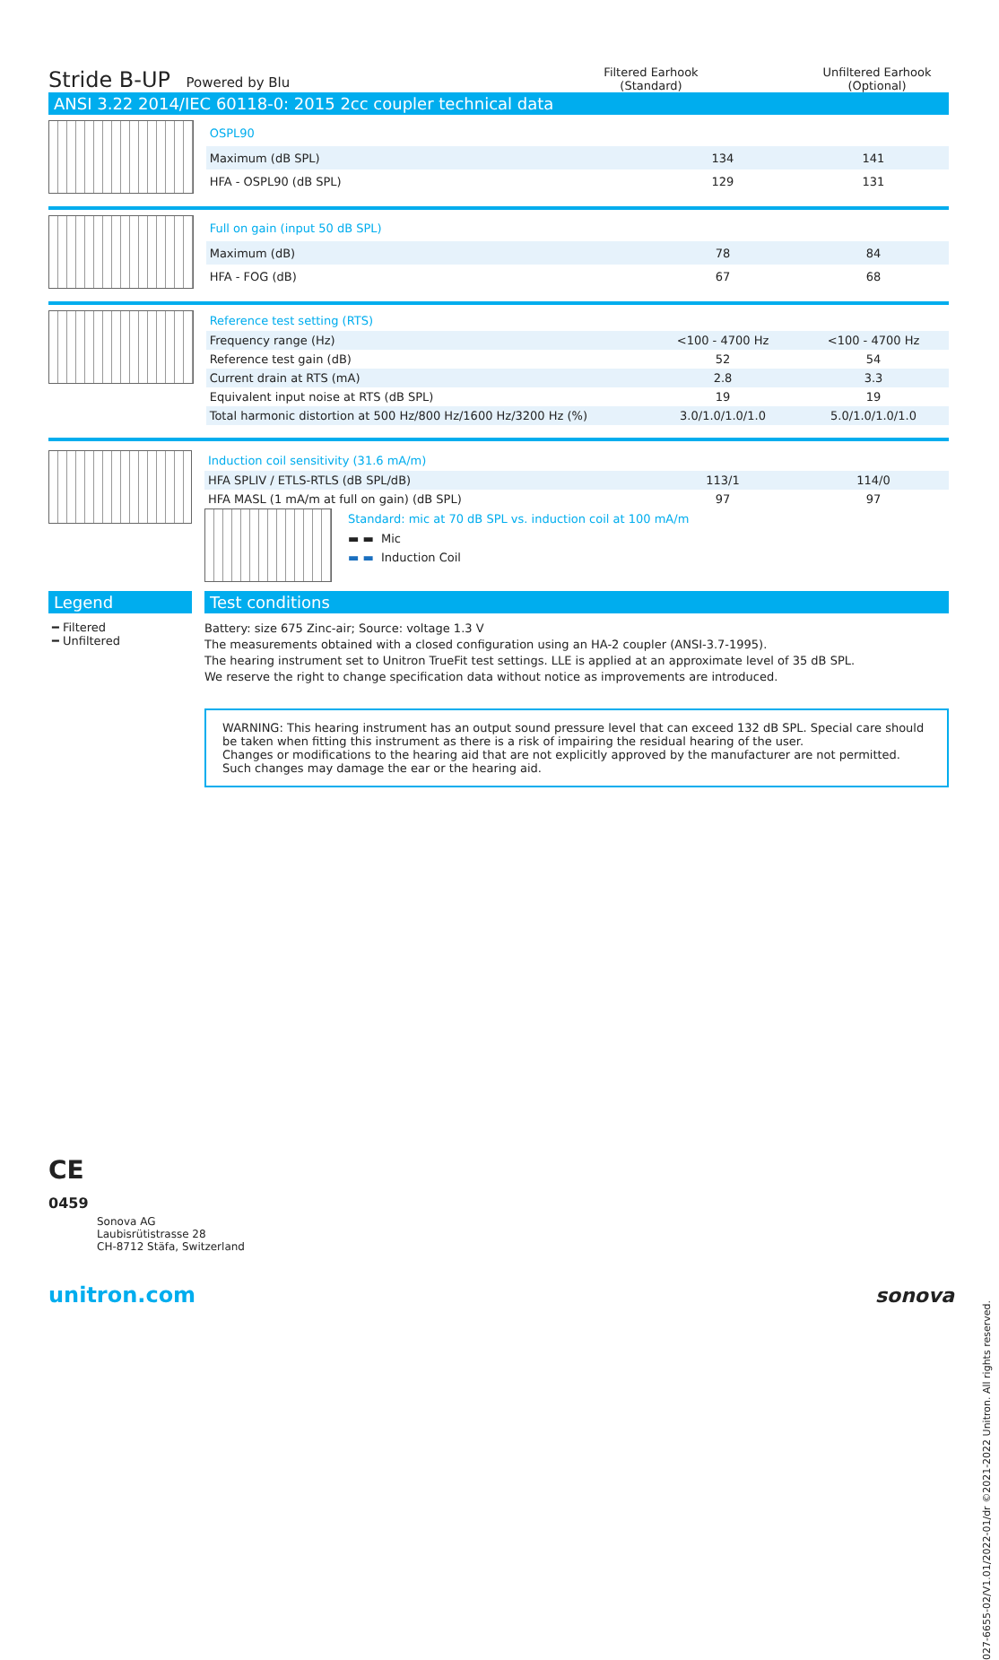Stride B-UP Powered by Blu
Filtered Earhook
(Standard)
Unfiltered Earhook
(Optional)
ANSI 3.22 2014/IEC 60118-0: 2015 2cc coupler technical data
| OSPL90 | | |
| Maximum (dB SPL) | 134 | 141 |
| HFA - OSPL90 (dB SPL) | 129 | 131 |
| Full on gain (input 50 dB SPL) | | |
| Maximum (dB) | 78 | 84 |
| HFA - FOG (dB) | 67 | 68 |
| Reference test setting (RTS) | | |
| Frequency range (Hz) | <100 - 4700 Hz | <100 - 4700 Hz |
| Reference test gain (dB) | 52 | 54 |
| Current drain at RTS (mA) | 2.8 | 3.3 |
| Equivalent input noise at RTS (dB SPL) | 19 | 19 |
| Total harmonic distortion at 500 Hz/800 Hz/1600 Hz/3200 Hz (%) | 3.0/1.0/1.0/1.0 | 5.0/1.0/1.0/1.0 |
| Induction coil sensitivity (31.6 mA/m) | | |
| HFA SPLIV / ETLS-RTLS (dB SPL/dB) | 113/1 | 114/0 |
| HFA MASL (1 mA/m at full on gain) (dB SPL) | 97 | 97 |
Standard: mic at 70 dB SPL vs. induction coil at 100 mA/m
▬ ▬ Mic
▬ ▬ Induction Coil
Legend
━ Filtered
━ Unfiltered
Test conditions
Battery: size 675 Zinc-air; Source: voltage 1.3 V
The measurements obtained with a closed configuration using an HA-2 coupler (ANSI-3.7-1995).
The hearing instrument set to Unitron TrueFit test settings. LLE is applied at an approximate level of 35 dB SPL.
We reserve the right to change specification data without notice as improvements are introduced.
WARNING: This hearing instrument has an output sound pressure level that can exceed 132 dB SPL. Special care should be taken when fitting this instrument as there is a risk of impairing the residual hearing of the user.
Changes or modifications to the hearing aid that are not explicitly approved by the manufacturer are not permitted. Such changes may damage the ear or the hearing aid.
CE
0459
Sonova AG
Laubisrütistrasse 28
CH-8712 Stäfa, Switzerland
unitron.com sonova 027-6655-02/V1.01/2022-01/dr ©2021-2022 Unitron. All rights reserved.